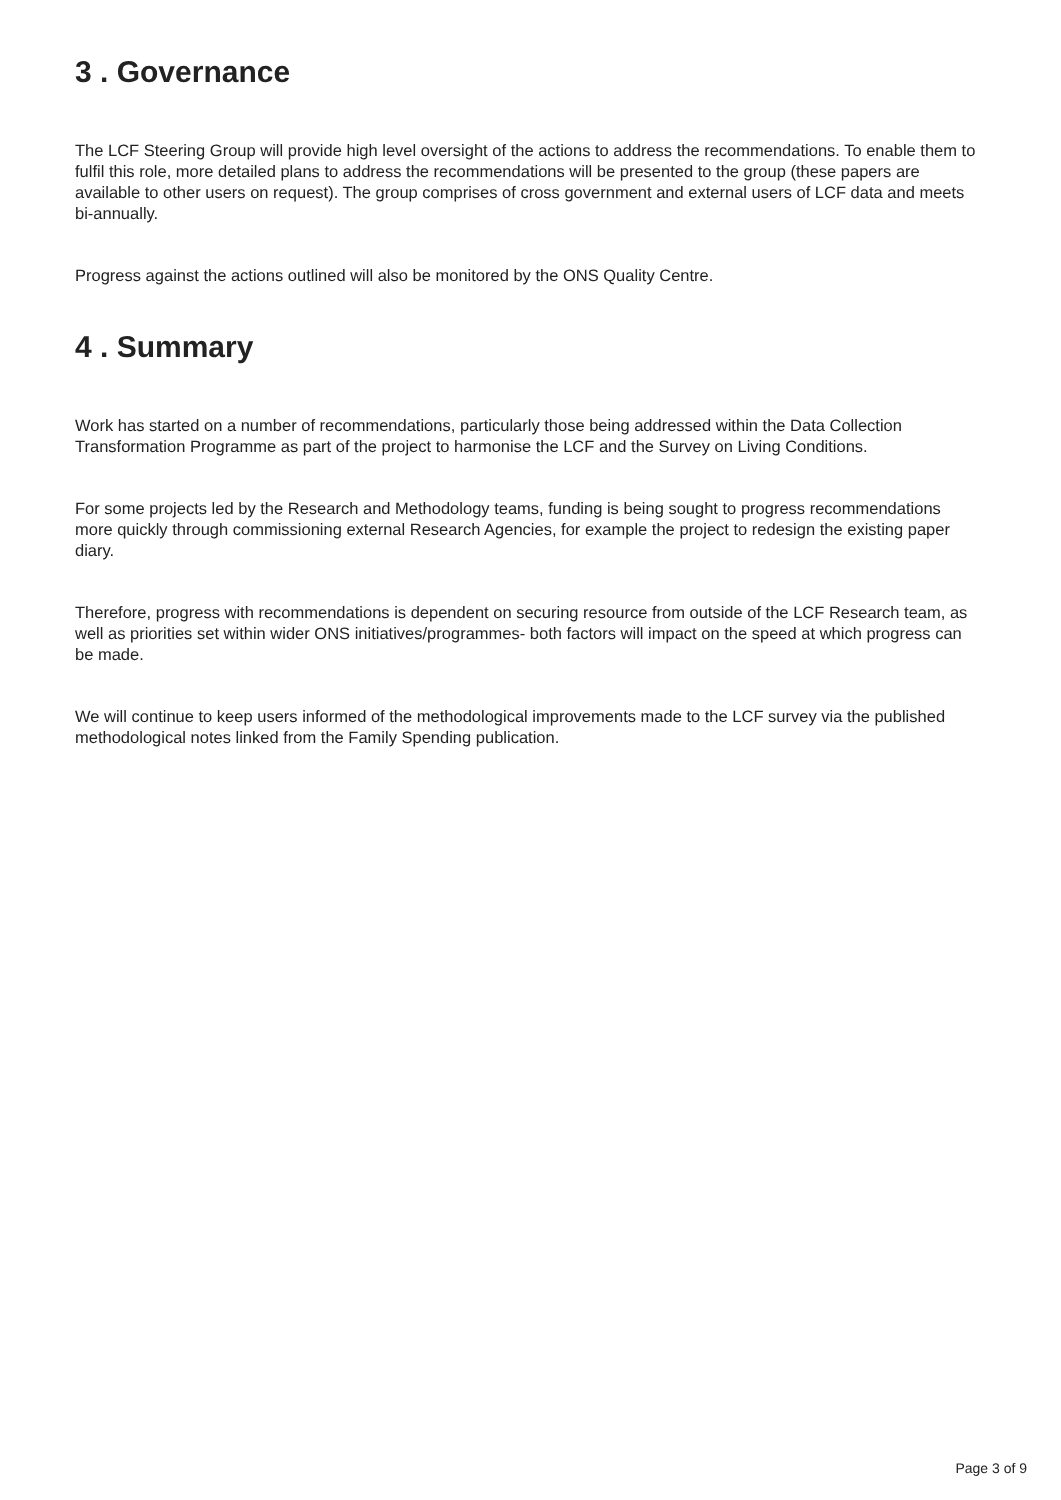3 . Governance
The LCF Steering Group will provide high level oversight of the actions to address the recommendations. To enable them to fulfil this role, more detailed plans to address the recommendations will be presented to the group (these papers are available to other users on request). The group comprises of cross government and external users of LCF data and meets bi-annually.
Progress against the actions outlined will also be monitored by the ONS Quality Centre.
4 . Summary
Work has started on a number of recommendations, particularly those being addressed within the Data Collection Transformation Programme as part of the project to harmonise the LCF and the Survey on Living Conditions.
For some projects led by the Research and Methodology teams, funding is being sought to progress recommendations more quickly through commissioning external Research Agencies, for example the project to redesign the existing paper diary.
Therefore, progress with recommendations is dependent on securing resource from outside of the LCF Research team, as well as priorities set within wider ONS initiatives/programmes- both factors will impact on the speed at which progress can be made.
We will continue to keep users informed of the methodological improvements made to the LCF survey via the published methodological notes linked from the Family Spending publication.
Page 3 of 9